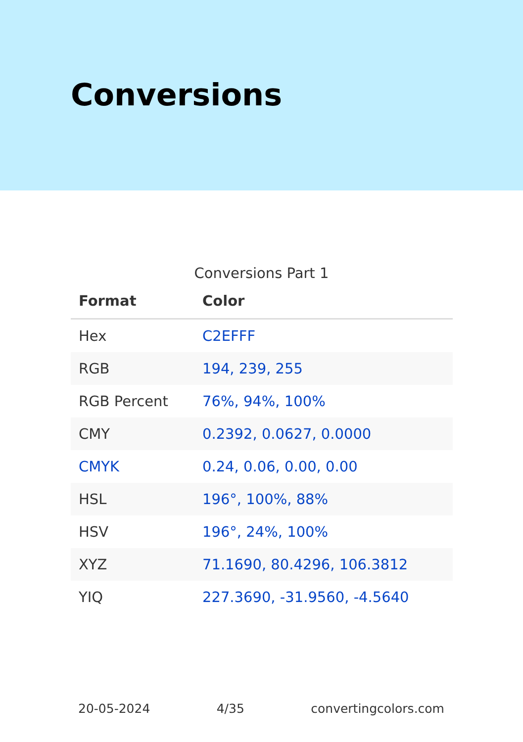Conversions
Conversions Part 1
| Format | Color |
| --- | --- |
| Hex | C2EFFF |
| RGB | 194, 239, 255 |
| RGB Percent | 76%, 94%, 100% |
| CMY | 0.2392, 0.0627, 0.0000 |
| CMYK | 0.24, 0.06, 0.00, 0.00 |
| HSL | 196°, 100%, 88% |
| HSV | 196°, 24%, 100% |
| XYZ | 71.1690, 80.4296, 106.3812 |
| YIQ | 227.3690, -31.9560, -4.5640 |
20-05-2024 4/35 convertingcolors.com